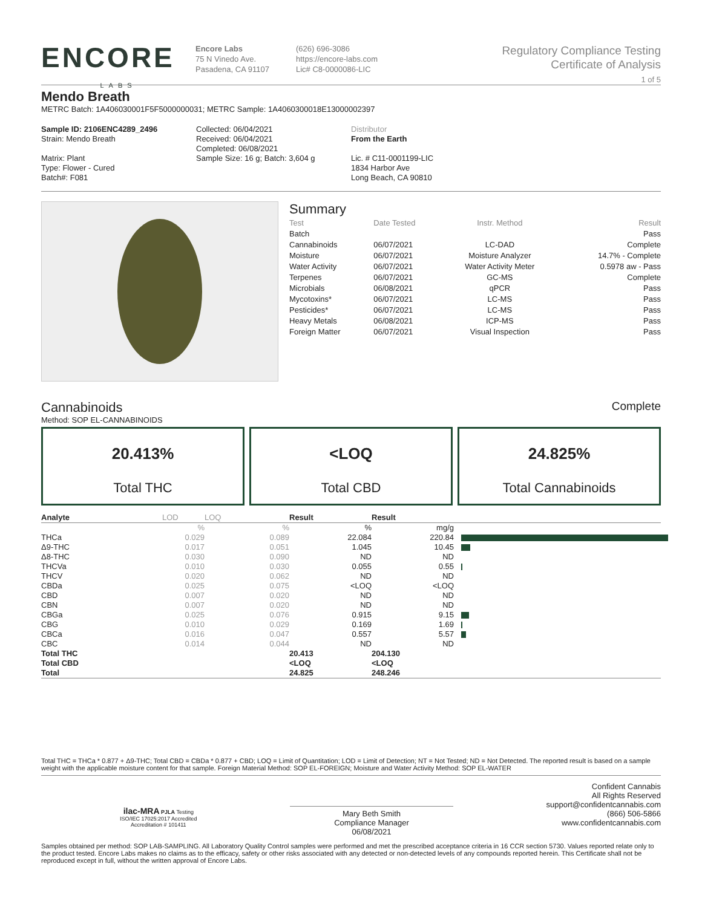ENCORE
LABS
Encore Labs
75 N Vinedo Ave.
Pasadena, CA 91107
(626) 696-3086
https://encore-labs.com
Lic# C8-0000086-LIC
Regulatory Compliance Testing
Certificate of Analysis
1 of 5
Mendo Breath
METRC Batch: 1A406030001F5F5000000031; METRC Sample: 1A4060300018E13000002397
Sample ID: 2106ENC4289_2496
Strain: Mendo Breath
Matrix: Plant
Type: Flower - Cured
Batch#: F081
Collected: 06/04/2021
Received: 06/04/2021
Completed: 06/08/2021
Sample Size: 16 g; Batch: 3,604 g
Distributor
From the Earth
Lic. # C11-0001199-LIC
1834 Harbor Ave
Long Beach, CA 90810
Summary
| Test | Date Tested | Instr. Method | Result |
| --- | --- | --- | --- |
| Batch | | | Pass |
| Cannabinoids | 06/07/2021 | LC-DAD | Complete |
| Moisture | 06/07/2021 | Moisture Analyzer | 14.7% - Complete |
| Water Activity | 06/07/2021 | Water Activity Meter | 0.5978 aw - Pass |
| Terpenes | 06/07/2021 | GC-MS | Complete |
| Microbials | 06/08/2021 | qPCR | Pass |
| Mycotoxins* | 06/07/2021 | LC-MS | Pass |
| Pesticides* | 06/07/2021 | LC-MS | Pass |
| Heavy Metals | 06/08/2021 | ICP-MS | Pass |
| Foreign Matter | 06/07/2021 | Visual Inspection | Pass |
Cannabinoids
Complete
Method: SOP EL-CANNABINOIDS
20.413%
Total THC
<LOQ
Total CBD
24.825%
Total Cannabinoids
| Analyte | LOD | LOQ | Result | Result | |
| --- | --- | --- | --- | --- | --- |
| | % | % | % | mg/g | |
| THCa | 0.029 | 0.089 | 22.084 | 220.84 | |
| Δ9-THC | 0.017 | 0.051 | 1.045 | 10.45 | |
| Δ8-THC | 0.030 | 0.090 | ND | ND | |
| THCVa | 0.010 | 0.030 | 0.055 | 0.55 | |
| THCV | 0.020 | 0.062 | ND | ND | |
| CBDa | 0.025 | 0.075 | <LOQ | <LOQ | |
| CBD | 0.007 | 0.020 | ND | ND | |
| CBN | 0.007 | 0.020 | ND | ND | |
| CBGa | 0.025 | 0.076 | 0.915 | 9.15 | |
| CBG | 0.010 | 0.029 | 0.169 | 1.69 | |
| CBCa | 0.016 | 0.047 | 0.557 | 5.57 | |
| CBC | 0.014 | 0.044 | ND | ND | |
| Total THC | | | 20.413 | 204.130 | |
| Total CBD | | | <LOQ | <LOQ | |
| Total | | | 24.825 | 248.246 | |
Total THC = THCa * 0.877 + Δ9-THC; Total CBD = CBDa * 0.877 + CBD; LOQ = Limit of Quantitation; LOD = Limit of Detection; NT = Not Tested; ND = Not Detected. The reported result is based on a sample weight with the applicable moisture content for that sample. Foreign Material Method: SOP EL-FOREIGN; Moisture and Water Activity Method: SOP EL-WATER
ilac-MRA PJLA Testing
ISO/IEC 17025:2017 Accredited
Accreditation # 101411
Mary Beth Smith
Compliance Manager
06/08/2021
Confident Cannabis
All Rights Reserved
support@confidentcannabis.com
(866) 506-5866
www.confidentcannabis.com
Samples obtained per method: SOP LAB-SAMPLING. All Laboratory Quality Control samples were performed and met the prescribed acceptance criteria in 16 CCR section 5730. Values reported relate only to the product tested. Encore Labs makes no claims as to the efficacy, safety or other risks associated with any detected or non-detected levels of any compounds reported herein. This Certificate shall not be reproduced except in full, without the written approval of Encore Labs.